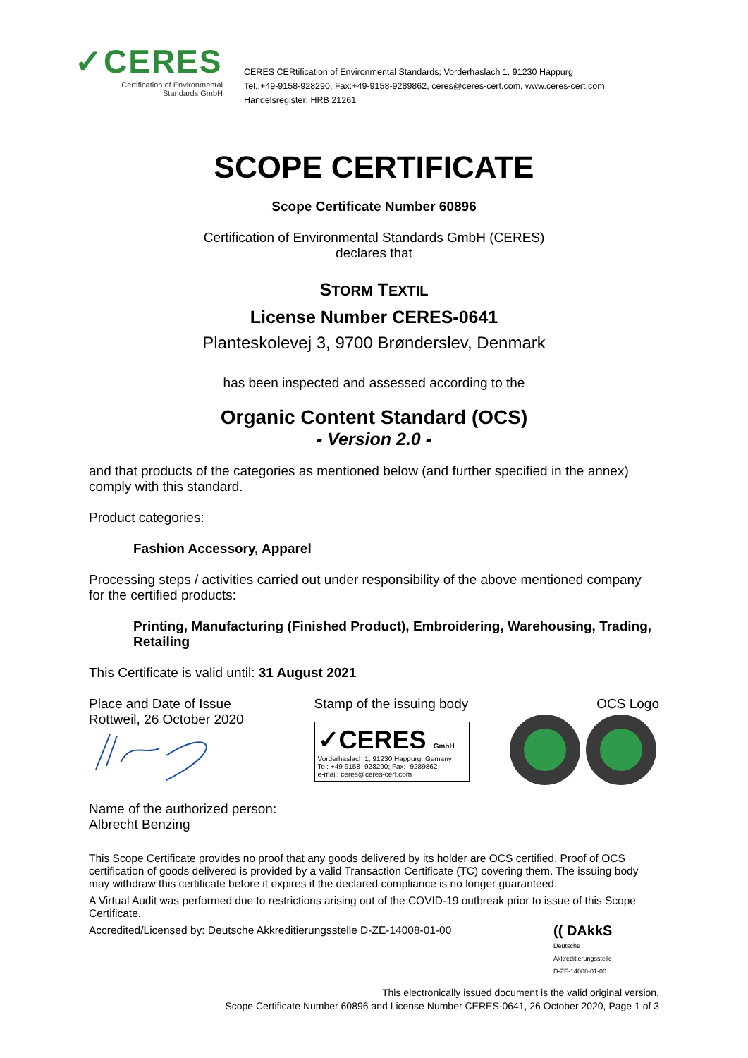✓CERES
Certification of Environmental
Standards GmbH
CERES CERtification of Environmental Standards; Vorderhaslach 1, 91230 Happurg
Tel.:+49-9158-928290, Fax:+49-9158-9289862, ceres@ceres-cert.com, www.ceres-cert.com
Handelsregister: HRB 21261
SCOPE CERTIFICATE
Scope Certificate Number 60896
Certification of Environmental Standards GmbH (CERES)
declares that
STORM TEXTIL
License Number CERES-0641
Planteskolevej 3, 9700 Brønderslev, Denmark
has been inspected and assessed according to the
Organic Content Standard (OCS)
- Version 2.0 -
and that products of the categories as mentioned below (and further specified in the annex) comply with this standard.
Product categories:
Fashion Accessory, Apparel
Processing steps / activities carried out under responsibility of the above mentioned company for the certified products:
Printing, Manufacturing (Finished Product), Embroidering, Warehousing, Trading, Retailing
This Certificate is valid until: 31 August 2021
Place and Date of Issue
Rottweil, 26 October 2020
Name of the authorized person:
Albrecht Benzing
Stamp of the issuing body
✓CERES GmbH
Vorderhaslach 1, 91230 Happurg, Gemany
Tel: +49 9158 -928290; Fax: -9289862
e-mail: ceres@ceres-cert.com
OCS Logo
This Scope Certificate provides no proof that any goods delivered by its holder are OCS certified. Proof of OCS certification of goods delivered is provided by a valid Transaction Certificate (TC) covering them. The issuing body may withdraw this certificate before it expires if the declared compliance is no longer guaranteed.
A Virtual Audit was performed due to restrictions arising out of the COVID-19 outbreak prior to issue of this Scope Certificate.
Accredited/Licensed by: Deutsche Akkreditierungsstelle D-ZE-14008-01-00
(( DAkkS
Deutsche
Akkreditierungsstelle
D-ZE-14008-01-00
This electronically issued document is the valid original version.
Scope Certificate Number 60896 and License Number CERES-0641, 26 October 2020, Page 1 of 3